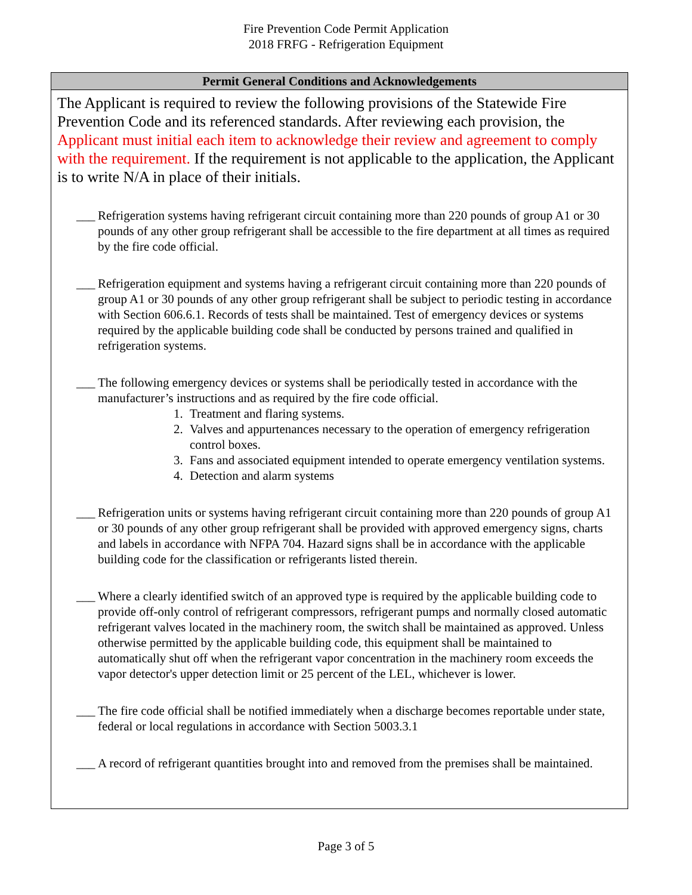Fire Prevention Code Permit Application
2018 FRFG - Refrigeration Equipment
Permit General Conditions and Acknowledgements
The Applicant is required to review the following provisions of the Statewide Fire Prevention Code and its referenced standards. After reviewing each provision, the Applicant must initial each item to acknowledge their review and agreement to comply with the requirement. If the requirement is not applicable to the application, the Applicant is to write N/A in place of their initials.
___
Refrigeration systems having refrigerant circuit containing more than 220 pounds of group A1 or 30 pounds of any other group refrigerant shall be accessible to the fire department at all times as required by the fire code official.
___
Refrigeration equipment and systems having a refrigerant circuit containing more than 220 pounds of group A1 or 30 pounds of any other group refrigerant shall be subject to periodic testing in accordance with Section 606.6.1. Records of tests shall be maintained. Test of emergency devices or systems required by the applicable building code shall be conducted by persons trained and qualified in refrigeration systems.
___
The following emergency devices or systems shall be periodically tested in accordance with the manufacturer’s instructions and as required by the fire code official.
1. Treatment and flaring systems.
2. Valves and appurtenances necessary to the operation of emergency refrigeration control boxes.
3. Fans and associated equipment intended to operate emergency ventilation systems.
4. Detection and alarm systems
___
Refrigeration units or systems having refrigerant circuit containing more than 220 pounds of group A1 or 30 pounds of any other group refrigerant shall be provided with approved emergency signs, charts and labels in accordance with NFPA 704. Hazard signs shall be in accordance with the applicable building code for the classification or refrigerants listed therein.
___
Where a clearly identified switch of an approved type is required by the applicable building code to provide off-only control of refrigerant compressors, refrigerant pumps and normally closed automatic refrigerant valves located in the machinery room, the switch shall be maintained as approved. Unless otherwise permitted by the applicable building code, this equipment shall be maintained to automatically shut off when the refrigerant vapor concentration in the machinery room exceeds the vapor detector's upper detection limit or 25 percent of the LEL, whichever is lower.
___
The fire code official shall be notified immediately when a discharge becomes reportable under state, federal or local regulations in accordance with Section 5003.3.1
___
A record of refrigerant quantities brought into and removed from the premises shall be maintained.
Page 3 of 5